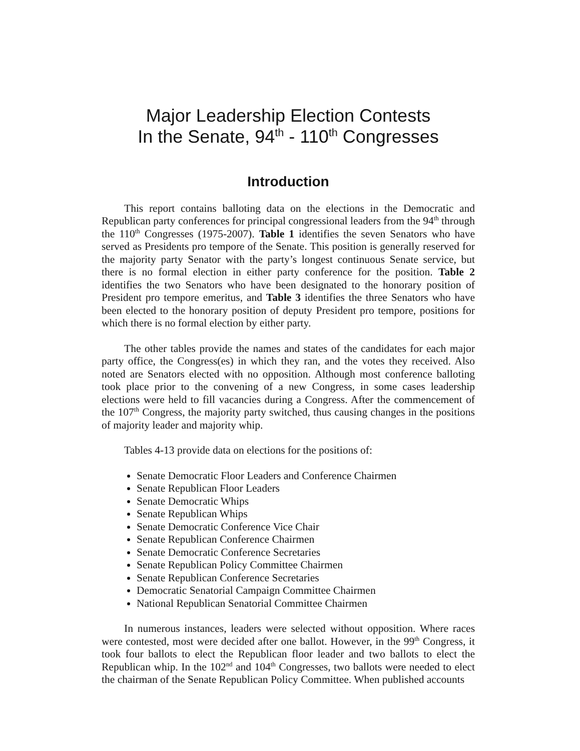Major Leadership Election Contests
In the Senate, 94<sup>th</sup> - 110<sup>th</sup> Congresses
Introduction
This report contains balloting data on the elections in the Democratic and Republican party conferences for principal congressional leaders from the 94<sup>th</sup> through the 110<sup>th</sup> Congresses (1975-2007). Table 1 identifies the seven Senators who have served as Presidents pro tempore of the Senate. This position is generally reserved for the majority party Senator with the party’s longest continuous Senate service, but there is no formal election in either party conference for the position. Table 2 identifies the two Senators who have been designated to the honorary position of President pro tempore emeritus, and Table 3 identifies the three Senators who have been elected to the honorary position of deputy President pro tempore, positions for which there is no formal election by either party.
The other tables provide the names and states of the candidates for each major party office, the Congress(es) in which they ran, and the votes they received. Also noted are Senators elected with no opposition. Although most conference balloting took place prior to the convening of a new Congress, in some cases leadership elections were held to fill vacancies during a Congress. After the commencement of the 107<sup>th</sup> Congress, the majority party switched, thus causing changes in the positions of majority leader and majority whip.
Tables 4-13 provide data on elections for the positions of:
Senate Democratic Floor Leaders and Conference Chairmen
Senate Republican Floor Leaders
Senate Democratic Whips
Senate Republican Whips
Senate Democratic Conference Vice Chair
Senate Republican Conference Chairmen
Senate Democratic Conference Secretaries
Senate Republican Policy Committee Chairmen
Senate Republican Conference Secretaries
Democratic Senatorial Campaign Committee Chairmen
National Republican Senatorial Committee Chairmen
In numerous instances, leaders were selected without opposition. Where races were contested, most were decided after one ballot. However, in the 99<sup>th</sup> Congress, it took four ballots to elect the Republican floor leader and two ballots to elect the Republican whip. In the 102<sup>nd</sup> and 104<sup>th</sup> Congresses, two ballots were needed to elect the chairman of the Senate Republican Policy Committee. When published accounts